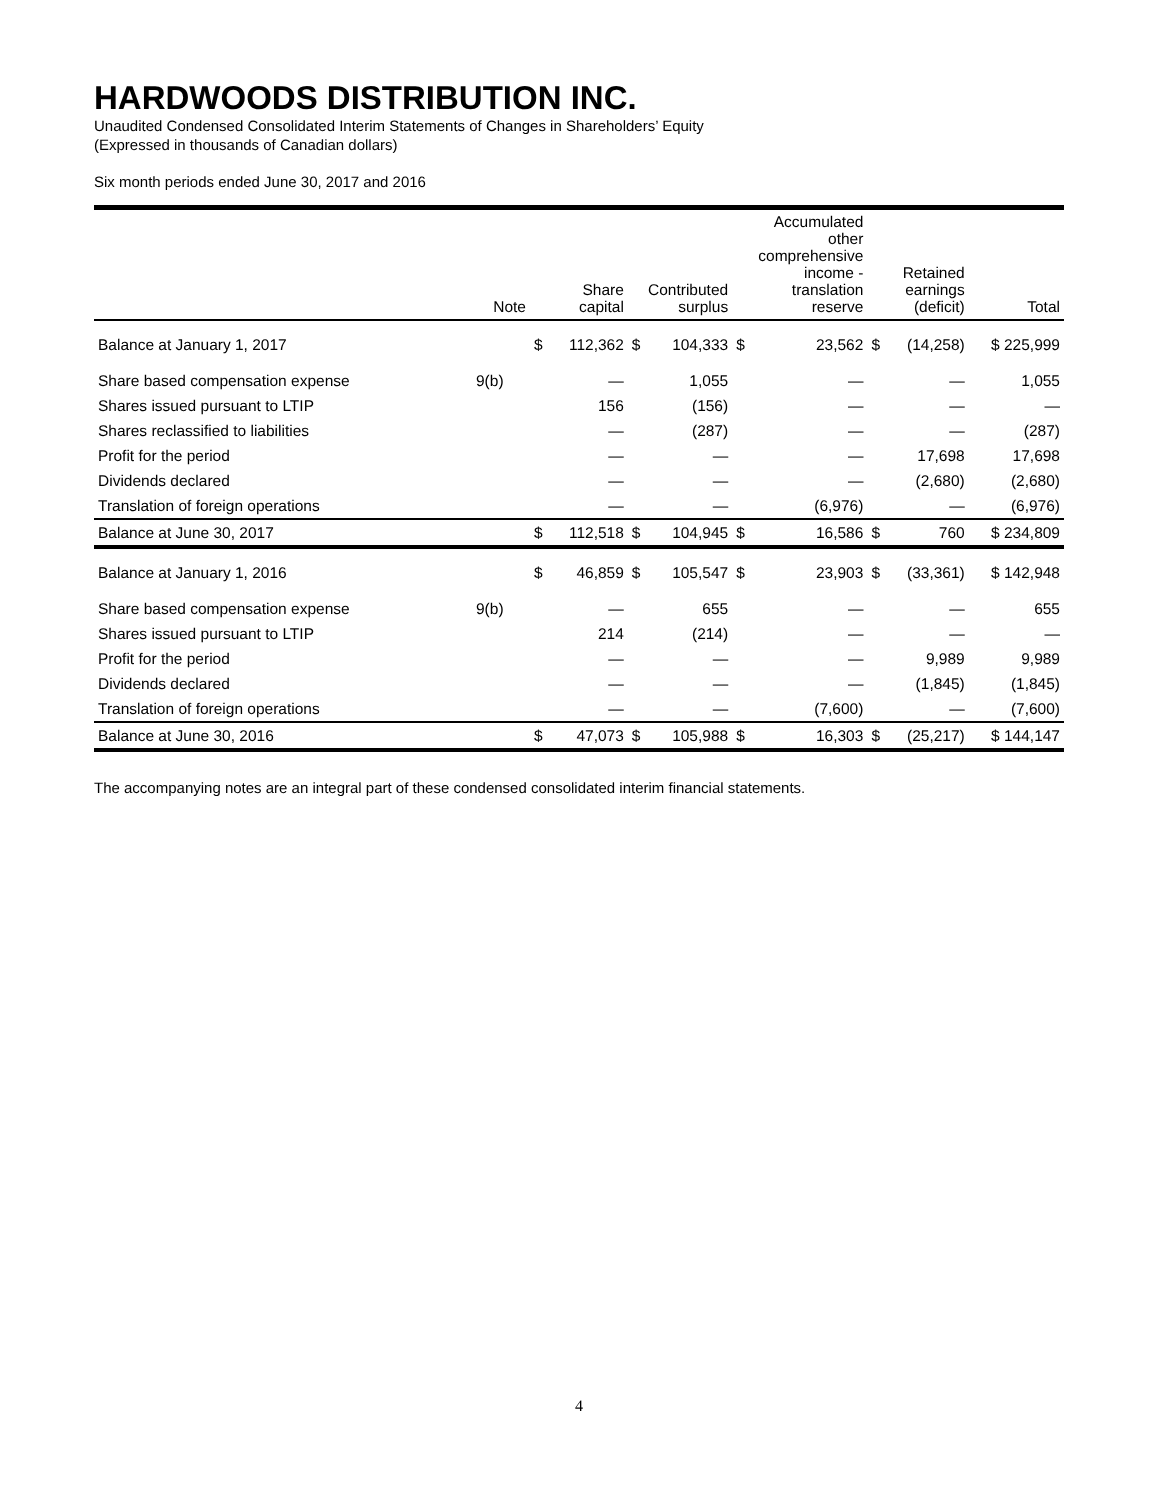HARDWOODS DISTRIBUTION INC.
Unaudited Condensed Consolidated Interim Statements of Changes in Shareholders’ Equity
(Expressed in thousands of Canadian dollars)
Six month periods ended June 30, 2017 and 2016
| | Note | Share capital | | Contributed surplus | | Accumulated other comprehensive income - translation reserve | | Retained earnings (deficit) | | Total |
| --- | --- | --- | --- | --- | --- | --- | --- | --- | --- | --- |
| Balance at January 1, 2017 | | $ | 112,362 | $ | 104,333 | $ | 23,562 | $ | (14,258) | $ 225,999 |
| Share based compensation expense | 9(b) | | — | | 1,055 | | — | | — | 1,055 |
| Shares issued pursuant to LTIP | | | 156 | | (156) | | — | | — | — |
| Shares reclassified to liabilities | | | — | | (287) | | — | | — | (287) |
| Profit for the period | | | — | | — | | — | | 17,698 | 17,698 |
| Dividends declared | | | — | | — | | — | | (2,680) | (2,680) |
| Translation of foreign operations | | | — | | — | | (6,976) | | — | (6,976) |
| Balance at June 30, 2017 | | $ | 112,518 | $ | 104,945 | $ | 16,586 | $ | 760 | $ 234,809 |
| Balance at January 1, 2016 | | $ | 46,859 | $ | 105,547 | $ | 23,903 | $ | (33,361) | $ 142,948 |
| Share based compensation expense | 9(b) | | — | | 655 | | — | | — | 655 |
| Shares issued pursuant to LTIP | | | 214 | | (214) | | — | | — | — |
| Profit for the period | | | — | | — | | — | | 9,989 | 9,989 |
| Dividends declared | | | — | | — | | — | | (1,845) | (1,845) |
| Translation of foreign operations | | | — | | — | | (7,600) | | — | (7,600) |
| Balance at June 30, 2016 | | $ | 47,073 | $ | 105,988 | $ | 16,303 | $ | (25,217) | $ 144,147 |
The accompanying notes are an integral part of these condensed consolidated interim financial statements.
4